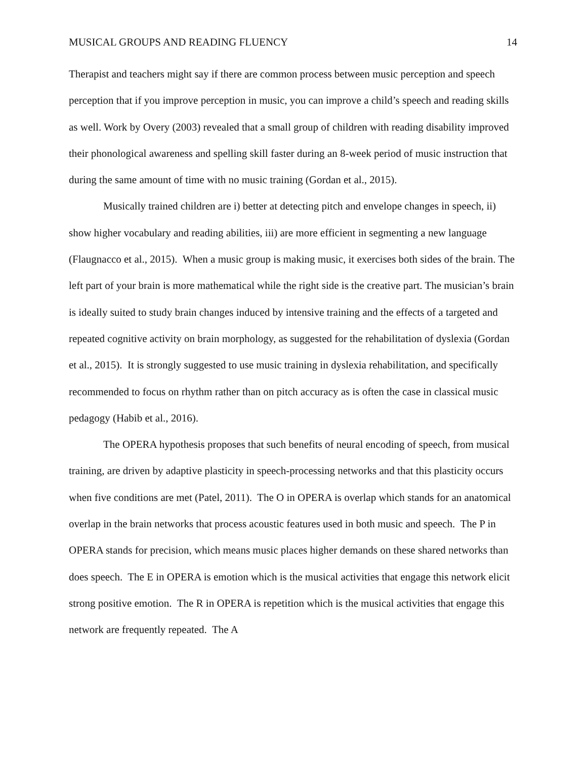MUSICAL GROUPS AND READING FLUENCY 14
Therapist and teachers might say if there are common process between music perception and speech perception that if you improve perception in music, you can improve a child’s speech and reading skills as well. Work by Overy (2003) revealed that a small group of children with reading disability improved their phonological awareness and spelling skill faster during an 8-week period of music instruction that during the same amount of time with no music training (Gordan et al., 2015).
Musically trained children are i) better at detecting pitch and envelope changes in speech, ii) show higher vocabulary and reading abilities, iii) are more efficient in segmenting a new language (Flaugnacco et al., 2015). When a music group is making music, it exercises both sides of the brain. The left part of your brain is more mathematical while the right side is the creative part. The musician’s brain is ideally suited to study brain changes induced by intensive training and the effects of a targeted and repeated cognitive activity on brain morphology, as suggested for the rehabilitation of dyslexia (Gordan et al., 2015). It is strongly suggested to use music training in dyslexia rehabilitation, and specifically recommended to focus on rhythm rather than on pitch accuracy as is often the case in classical music pedagogy (Habib et al., 2016).
The OPERA hypothesis proposes that such benefits of neural encoding of speech, from musical training, are driven by adaptive plasticity in speech-processing networks and that this plasticity occurs when five conditions are met (Patel, 2011). The O in OPERA is overlap which stands for an anatomical overlap in the brain networks that process acoustic features used in both music and speech. The P in OPERA stands for precision, which means music places higher demands on these shared networks than does speech. The E in OPERA is emotion which is the musical activities that engage this network elicit strong positive emotion. The R in OPERA is repetition which is the musical activities that engage this network are frequently repeated. The A